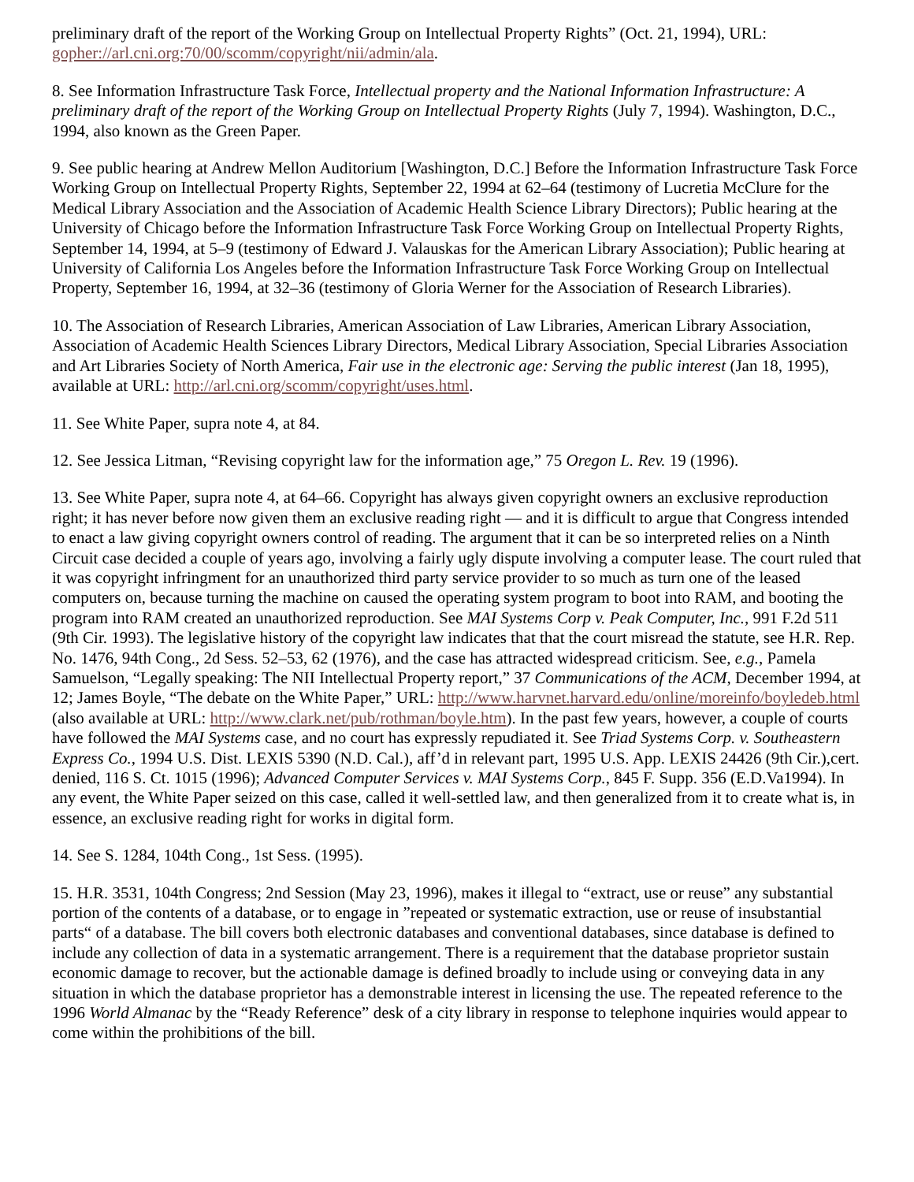preliminary draft of the report of the Working Group on Intellectual Property Rights” (Oct. 21, 1994), URL: gopher://arl.cni.org:70/00/scomm/copyright/nii/admin/ala.
8. See Information Infrastructure Task Force, Intellectual property and the National Information Infrastructure: A preliminary draft of the report of the Working Group on Intellectual Property Rights (July 7, 1994). Washington, D.C., 1994, also known as the Green Paper.
9. See public hearing at Andrew Mellon Auditorium [Washington, D.C.] Before the Information Infrastructure Task Force Working Group on Intellectual Property Rights, September 22, 1994 at 62–64 (testimony of Lucretia McClure for the Medical Library Association and the Association of Academic Health Science Library Directors); Public hearing at the University of Chicago before the Information Infrastructure Task Force Working Group on Intellectual Property Rights, September 14, 1994, at 5–9 (testimony of Edward J. Valauskas for the American Library Association); Public hearing at University of California Los Angeles before the Information Infrastructure Task Force Working Group on Intellectual Property, September 16, 1994, at 32–36 (testimony of Gloria Werner for the Association of Research Libraries).
10. The Association of Research Libraries, American Association of Law Libraries, American Library Association, Association of Academic Health Sciences Library Directors, Medical Library Association, Special Libraries Association and Art Libraries Society of North America, Fair use in the electronic age: Serving the public interest (Jan 18, 1995), available at URL: http://arl.cni.org/scomm/copyright/uses.html.
11. See White Paper, supra note 4, at 84.
12. See Jessica Litman, “Revising copyright law for the information age,” 75 Oregon L. Rev. 19 (1996).
13. See White Paper, supra note 4, at 64–66. Copyright has always given copyright owners an exclusive reproduction right; it has never before now given them an exclusive reading right — and it is difficult to argue that Congress intended to enact a law giving copyright owners control of reading. The argument that it can be so interpreted relies on a Ninth Circuit case decided a couple of years ago, involving a fairly ugly dispute involving a computer lease. The court ruled that it was copyright infringment for an unauthorized third party service provider to so much as turn one of the leased computers on, because turning the machine on caused the operating system program to boot into RAM, and booting the program into RAM created an unauthorized reproduction. See MAI Systems Corp v. Peak Computer, Inc., 991 F.2d 511 (9th Cir. 1993). The legislative history of the copyright law indicates that that the court misread the statute, see H.R. Rep. No. 1476, 94th Cong., 2d Sess. 52–53, 62 (1976), and the case has attracted widespread criticism. See, e.g., Pamela Samuelson, “Legally speaking: The NII Intellectual Property report,” 37 Communications of the ACM, December 1994, at 12; James Boyle, “The debate on the White Paper,” URL: http://www.harvnet.harvard.edu/online/moreinfo/boyledeb.html (also available at URL: http://www.clark.net/pub/rothman/boyle.htm). In the past few years, however, a couple of courts have followed the MAI Systems case, and no court has expressly repudiated it. See Triad Systems Corp. v. Southeastern Express Co., 1994 U.S. Dist. LEXIS 5390 (N.D. Cal.), aff’d in relevant part, 1995 U.S. App. LEXIS 24426 (9th Cir.),cert. denied, 116 S. Ct. 1015 (1996); Advanced Computer Services v. MAI Systems Corp., 845 F. Supp. 356 (E.D.Va1994). In any event, the White Paper seized on this case, called it well-settled law, and then generalized from it to create what is, in essence, an exclusive reading right for works in digital form.
14. See S. 1284, 104th Cong., 1st Sess. (1995).
15. H.R. 3531, 104th Congress; 2nd Session (May 23, 1996), makes it illegal to “extract, use or reuse” any substantial portion of the contents of a database, or to engage in ”repeated or systematic extraction, use or reuse of insubstantial parts“ of a database. The bill covers both electronic databases and conventional databases, since database is defined to include any collection of data in a systematic arrangement. There is a requirement that the database proprietor sustain economic damage to recover, but the actionable damage is defined broadly to include using or conveying data in any situation in which the database proprietor has a demonstrable interest in licensing the use. The repeated reference to the 1996 World Almanac by the “Ready Reference” desk of a city library in response to telephone inquiries would appear to come within the prohibitions of the bill.